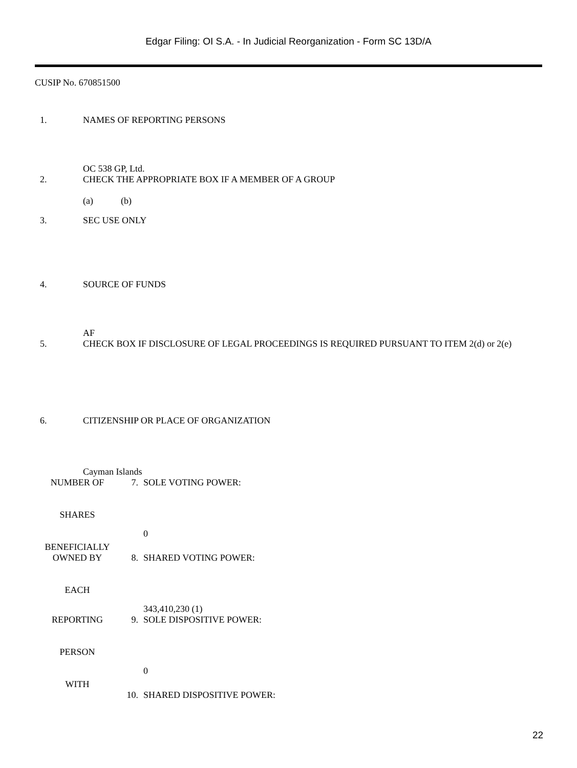Edgar Filing: OI S.A. - In Judicial Reorganization - Form SC 13D/A
CUSIP No. 670851500
| 1. | NAMES OF REPORTING PERSONS |
| | OC 538 GP, Ltd. |
| 2. | CHECK THE APPROPRIATE BOX IF A MEMBER OF A GROUP (a) (b) |
| 3. | SEC USE ONLY |
| 4. | SOURCE OF FUNDS |
| | AF |
| 5. | CHECK BOX IF DISCLOSURE OF LEGAL PROCEEDINGS IS REQUIRED PURSUANT TO ITEM 2(d) or 2(e) |
| 6. | CITIZENSHIP OR PLACE OF ORGANIZATION |
| | Cayman Islands |
| NUMBER OF SHARES BENEFICIALLY | 7. | SOLE VOTING POWER: |
| | | 0 |
| OWNED BY EACH | 8. | SHARED VOTING POWER: |
| | | 343,410,230 (1) |
| REPORTING PERSON WITH | 9. | SOLE DISPOSITIVE POWER: |
| | | 0 |
| | 10. | SHARED DISPOSITIVE POWER: |
22